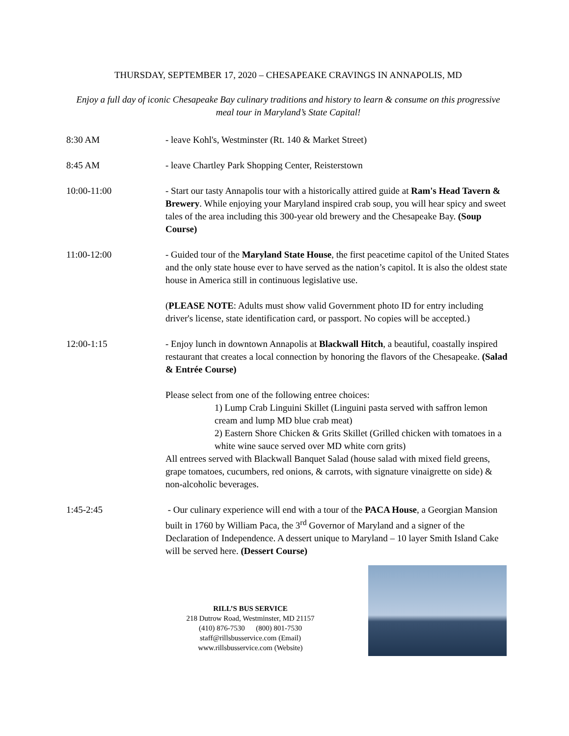THURSDAY, SEPTEMBER 17, 2020 – CHESAPEAKE CRAVINGS IN ANNAPOLIS, MD
Enjoy a full day of iconic Chesapeake Bay culinary traditions and history to learn & consume on this progressive meal tour in Maryland’s State Capital!
8:30 AM - leave Kohl's, Westminster (Rt. 140 & Market Street)
8:45 AM - leave Chartley Park Shopping Center, Reisterstown
10:00-11:00 - Start our tasty Annapolis tour with a historically attired guide at Ram's Head Tavern & Brewery. While enjoying your Maryland inspired crab soup, you will hear spicy and sweet tales of the area including this 300-year old brewery and the Chesapeake Bay. (Soup Course)
11:00-12:00 - Guided tour of the Maryland State House, the first peacetime capitol of the United States and the only state house ever to have served as the nation’s capitol. It is also the oldest state house in America still in continuous legislative use.
(PLEASE NOTE: Adults must show valid Government photo ID for entry including driver's license, state identification card, or passport. No copies will be accepted.)
12:00-1:15 - Enjoy lunch in downtown Annapolis at Blackwall Hitch, a beautiful, coastally inspired restaurant that creates a local connection by honoring the flavors of the Chesapeake. (Salad & Entrée Course)
Please select from one of the following entree choices:
1) Lump Crab Linguini Skillet (Linguini pasta served with saffron lemon cream and lump MD blue crab meat)
2) Eastern Shore Chicken & Grits Skillet (Grilled chicken with tomatoes in a white wine sauce served over MD white corn grits)
All entrees served with Blackwall Banquet Salad (house salad with mixed field greens, grape tomatoes, cucumbers, red onions, & carrots, with signature vinaigrette on side) & non-alcoholic beverages.
1:45-2:45 - Our culinary experience will end with a tour of the PACA House, a Georgian Mansion built in 1760 by William Paca, the 3<sup>rd</sup> Governor of Maryland and a signer of the Declaration of Independence. A dessert unique to Maryland – 10 layer Smith Island Cake will be served here. (Dessert Course)
RILL’S BUS SERVICE
218 Dutrow Road, Westminster, MD 21157
(410) 876-7530 (800) 801-7530
staff@rillsbusservice.com (Email)
www.rillsbusservice.com (Website)